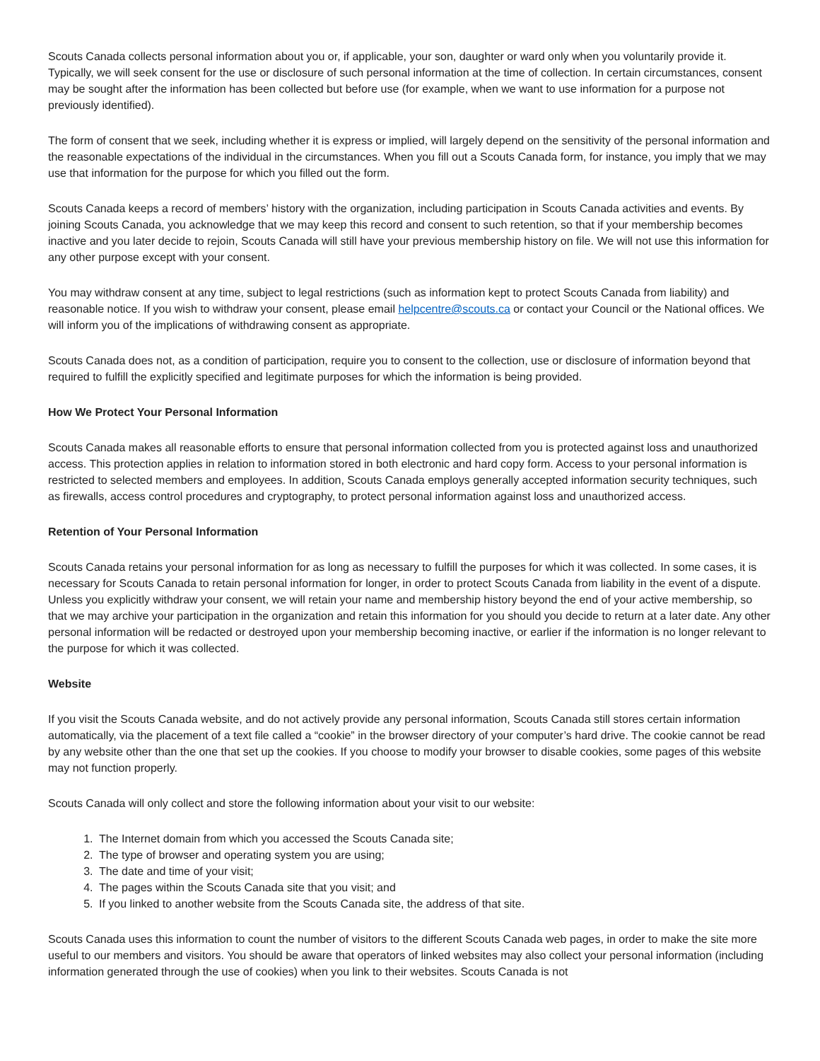Scouts Canada collects personal information about you or, if applicable, your son, daughter or ward only when you voluntarily provide it. Typically, we will seek consent for the use or disclosure of such personal information at the time of collection. In certain circumstances, consent may be sought after the information has been collected but before use (for example, when we want to use information for a purpose not previously identified).
The form of consent that we seek, including whether it is express or implied, will largely depend on the sensitivity of the personal information and the reasonable expectations of the individual in the circumstances. When you fill out a Scouts Canada form, for instance, you imply that we may use that information for the purpose for which you filled out the form.
Scouts Canada keeps a record of members’ history with the organization, including participation in Scouts Canada activities and events. By joining Scouts Canada, you acknowledge that we may keep this record and consent to such retention, so that if your membership becomes inactive and you later decide to rejoin, Scouts Canada will still have your previous membership history on file. We will not use this information for any other purpose except with your consent.
You may withdraw consent at any time, subject to legal restrictions (such as information kept to protect Scouts Canada from liability) and reasonable notice. If you wish to withdraw your consent, please email helpcentre@scouts.ca or contact your Council or the National offices. We will inform you of the implications of withdrawing consent as appropriate.
Scouts Canada does not, as a condition of participation, require you to consent to the collection, use or disclosure of information beyond that required to fulfill the explicitly specified and legitimate purposes for which the information is being provided.
How We Protect Your Personal Information
Scouts Canada makes all reasonable efforts to ensure that personal information collected from you is protected against loss and unauthorized access. This protection applies in relation to information stored in both electronic and hard copy form. Access to your personal information is restricted to selected members and employees. In addition, Scouts Canada employs generally accepted information security techniques, such as firewalls, access control procedures and cryptography, to protect personal information against loss and unauthorized access.
Retention of Your Personal Information
Scouts Canada retains your personal information for as long as necessary to fulfill the purposes for which it was collected. In some cases, it is necessary for Scouts Canada to retain personal information for longer, in order to protect Scouts Canada from liability in the event of a dispute. Unless you explicitly withdraw your consent, we will retain your name and membership history beyond the end of your active membership, so that we may archive your participation in the organization and retain this information for you should you decide to return at a later date. Any other personal information will be redacted or destroyed upon your membership becoming inactive, or earlier if the information is no longer relevant to the purpose for which it was collected.
Website
If you visit the Scouts Canada website, and do not actively provide any personal information, Scouts Canada still stores certain information automatically, via the placement of a text file called a “cookie” in the browser directory of your computer’s hard drive. The cookie cannot be read by any website other than the one that set up the cookies. If you choose to modify your browser to disable cookies, some pages of this website may not function properly.
Scouts Canada will only collect and store the following information about your visit to our website:
1. The Internet domain from which you accessed the Scouts Canada site;
2. The type of browser and operating system you are using;
3. The date and time of your visit;
4. The pages within the Scouts Canada site that you visit; and
5. If you linked to another website from the Scouts Canada site, the address of that site.
Scouts Canada uses this information to count the number of visitors to the different Scouts Canada web pages, in order to make the site more useful to our members and visitors. You should be aware that operators of linked websites may also collect your personal information (including information generated through the use of cookies) when you link to their websites. Scouts Canada is not